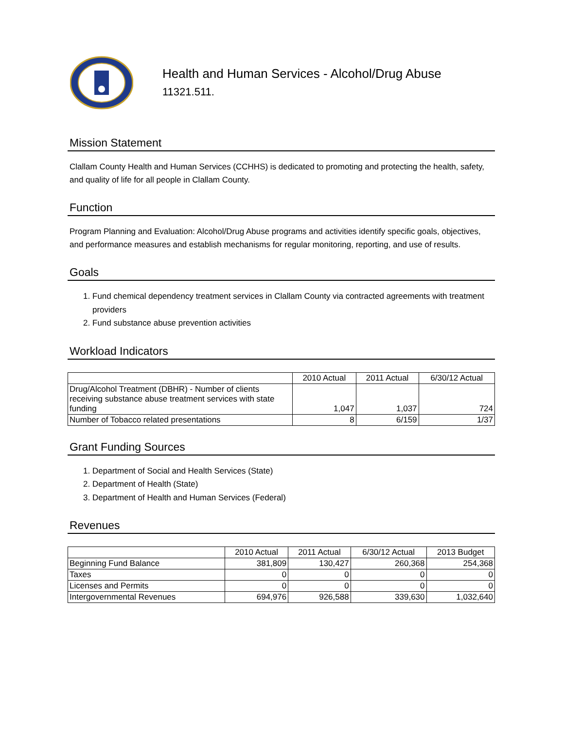Health and Human Services - Alcohol/Drug Abuse
11321.511.
Mission Statement
Clallam County Health and Human Services (CCHHS) is dedicated to promoting and protecting the health, safety, and quality of life for all people in Clallam County.
Function
Program Planning and Evaluation: Alcohol/Drug Abuse programs and activities identify specific goals, objectives, and performance measures and establish mechanisms for regular monitoring, reporting, and use of results.
Goals
1. Fund chemical dependency treatment services in Clallam County via contracted agreements with treatment providers
2. Fund substance abuse prevention activities
Workload Indicators
| | 2010 Actual | 2011 Actual | 6/30/12 Actual |
| --- | --- | --- | --- |
| Drug/Alcohol Treatment (DBHR) - Number of clients receiving substance abuse treatment services with state funding | 1,047 | 1,037 | 724 |
| Number of Tobacco related presentations | 8 | 6/159 | 1/37 |
Grant Funding Sources
1. Department of Social and Health Services (State)
2. Department of Health (State)
3. Department of Health and Human Services (Federal)
Revenues
| | 2010 Actual | 2011 Actual | 6/30/12 Actual | 2013 Budget |
| --- | --- | --- | --- | --- |
| Beginning Fund Balance | 381,809 | 130,427 | 260,368 | 254,368 |
| Taxes | 0 | 0 | 0 | 0 |
| Licenses and Permits | 0 | 0 | 0 | 0 |
| Intergovernmental Revenues | 694,976 | 926,588 | 339,630 | 1,032,640 |